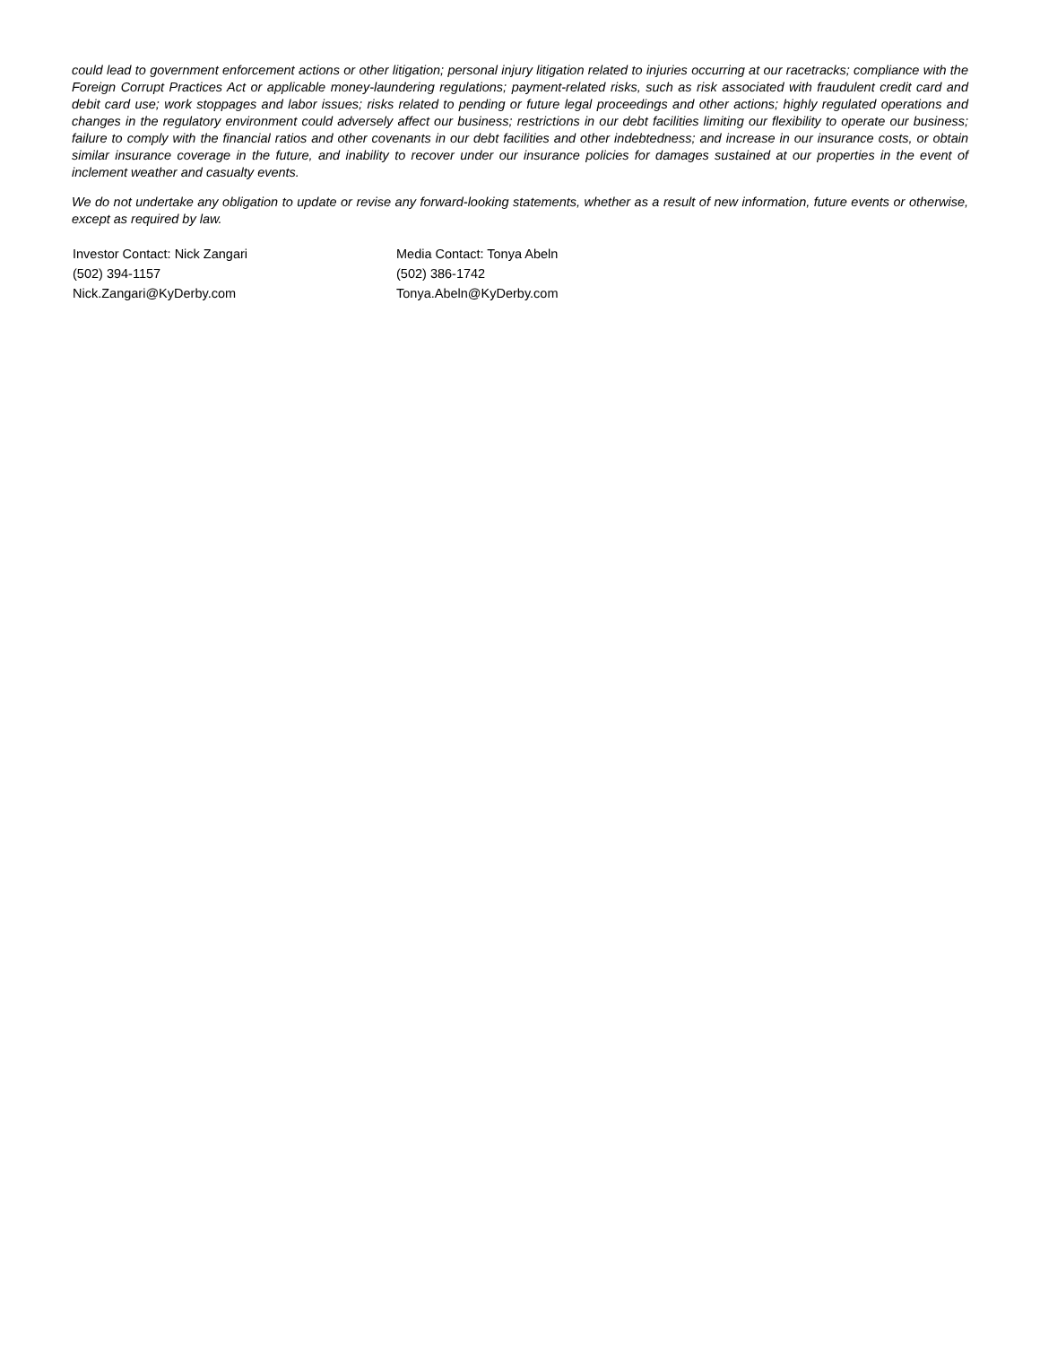could lead to government enforcement actions or other litigation; personal injury litigation related to injuries occurring at our racetracks; compliance with the Foreign Corrupt Practices Act or applicable money-laundering regulations; payment-related risks, such as risk associated with fraudulent credit card and debit card use; work stoppages and labor issues; risks related to pending or future legal proceedings and other actions; highly regulated operations and changes in the regulatory environment could adversely affect our business; restrictions in our debt facilities limiting our flexibility to operate our business; failure to comply with the financial ratios and other covenants in our debt facilities and other indebtedness; and increase in our insurance costs, or obtain similar insurance coverage in the future, and inability to recover under our insurance policies for damages sustained at our properties in the event of inclement weather and casualty events.
We do not undertake any obligation to update or revise any forward-looking statements, whether as a result of new information, future events or otherwise, except as required by law.
Investor Contact: Nick Zangari
(502) 394-1157
Nick.Zangari@KyDerby.com
Media Contact: Tonya Abeln
(502) 386-1742
Tonya.Abeln@KyDerby.com